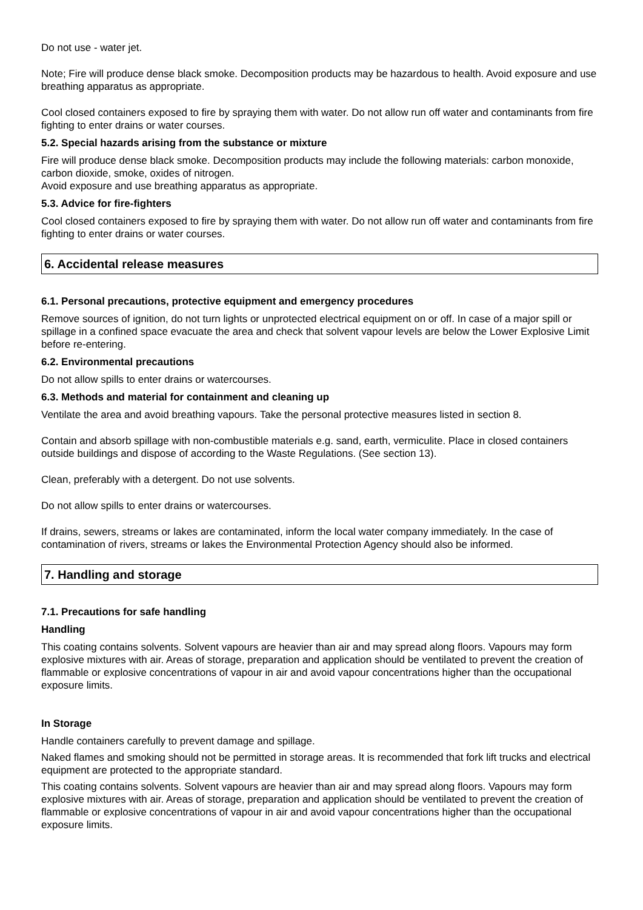Do not use - water jet.
Note; Fire will produce dense black smoke. Decomposition products may be hazardous to health. Avoid exposure and use breathing apparatus as appropriate.
Cool closed containers exposed to fire by spraying them with water. Do not allow run off water and contaminants from fire fighting to enter drains or water courses.
5.2. Special hazards arising from the substance or mixture
Fire will produce dense black smoke. Decomposition products may include the following materials: carbon monoxide, carbon dioxide, smoke, oxides of nitrogen.
Avoid exposure and use breathing apparatus as appropriate.
5.3. Advice for fire-fighters
Cool closed containers exposed to fire by spraying them with water. Do not allow run off water and contaminants from fire fighting to enter drains or water courses.
6. Accidental release measures
6.1. Personal precautions, protective equipment and emergency procedures
Remove sources of ignition, do not turn lights or unprotected electrical equipment on or off. In case of a major spill or spillage in a confined space evacuate the area and check that solvent vapour levels are below the Lower Explosive Limit before re-entering.
6.2. Environmental precautions
Do not allow spills to enter drains or watercourses.
6.3. Methods and material for containment and cleaning up
Ventilate the area and avoid breathing vapours. Take the personal protective measures listed in section 8.
Contain and absorb spillage with non-combustible materials e.g. sand, earth, vermiculite. Place in closed containers outside buildings and dispose of according to the Waste Regulations. (See section 13).
Clean, preferably with a detergent. Do not use solvents.
Do not allow spills to enter drains or watercourses.
If drains, sewers, streams or lakes are contaminated, inform the local water company immediately. In the case of contamination of rivers, streams or lakes the Environmental Protection Agency should also be informed.
7. Handling and storage
7.1. Precautions for safe handling
Handling
This coating contains solvents. Solvent vapours are heavier than air and may spread along floors. Vapours may form explosive mixtures with air. Areas of storage, preparation and application should be ventilated to prevent the creation of flammable or explosive concentrations of vapour in air and avoid vapour concentrations higher than the occupational exposure limits.
In Storage
Handle containers carefully to prevent damage and spillage.
Naked flames and smoking should not be permitted in storage areas. It is recommended that fork lift trucks and electrical equipment are protected to the appropriate standard.
This coating contains solvents. Solvent vapours are heavier than air and may spread along floors. Vapours may form explosive mixtures with air. Areas of storage, preparation and application should be ventilated to prevent the creation of flammable or explosive concentrations of vapour in air and avoid vapour concentrations higher than the occupational exposure limits.